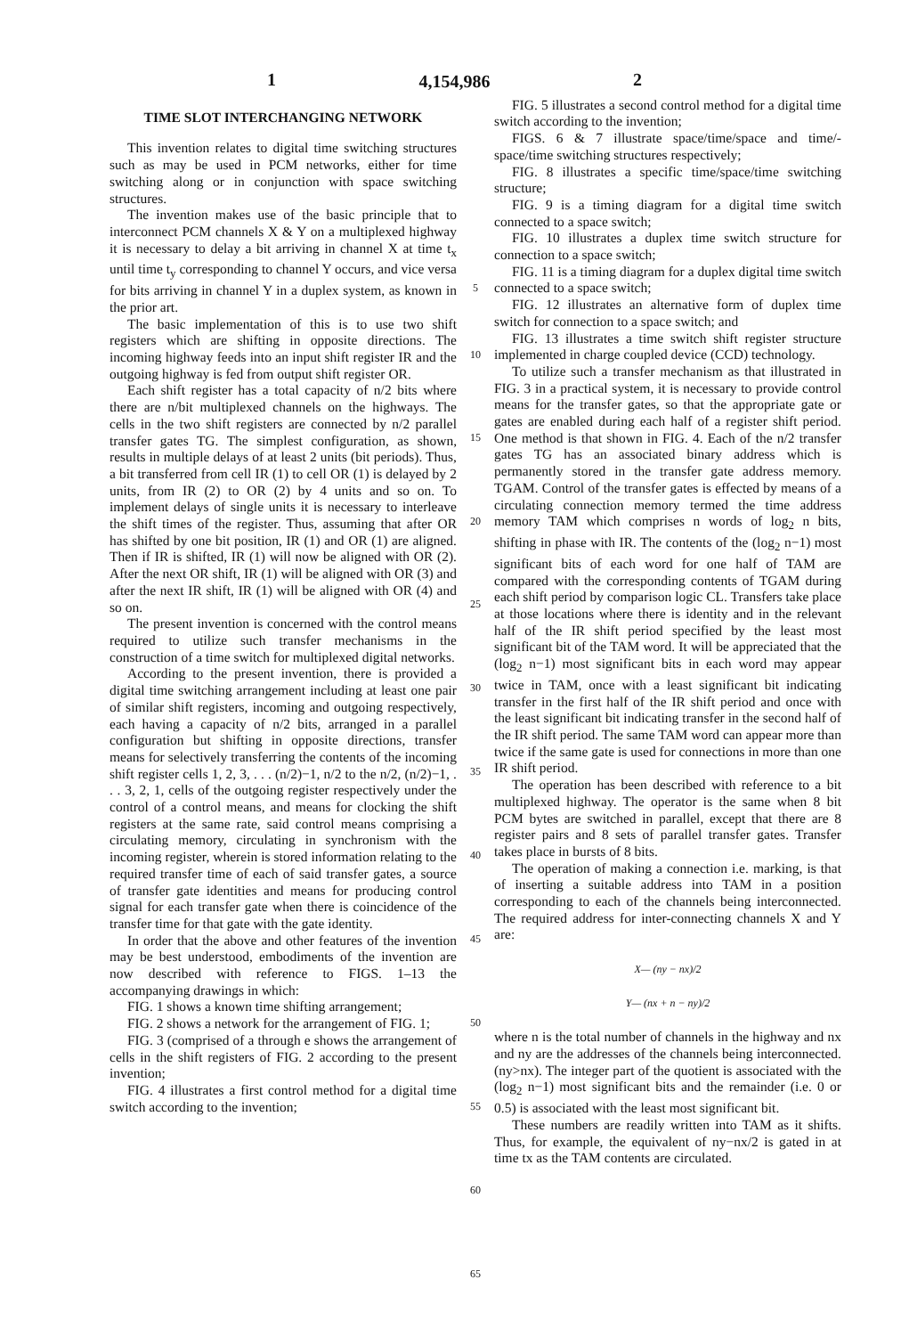4,154,986
1 2
TIME SLOT INTERCHANGING NETWORK
This invention relates to digital time switching structures such as may be used in PCM networks, either for time switching along or in conjunction with space switching structures.
The invention makes use of the basic principle that to interconnect PCM channels X & Y on a multiplexed highway it is necessary to delay a bit arriving in channel X at time t<sub>x</sub> until time t<sub>y</sub> corresponding to channel Y occurs, and vice versa for bits arriving in channel Y in a duplex system, as known in the prior art.
The basic implementation of this is to use two shift registers which are shifting in opposite directions. The incoming highway feeds into an input shift register IR and the outgoing highway is fed from output shift register OR.
Each shift register has a total capacity of n/2 bits where there are n/bit multiplexed channels on the highways. The cells in the two shift registers are connected by n/2 parallel transfer gates TG. The simplest configuration, as shown, results in multiple delays of at least 2 units (bit periods). Thus, a bit transferred from cell IR (1) to cell OR (1) is delayed by 2 units, from IR (2) to OR (2) by 4 units and so on. To implement delays of single units it is necessary to interleave the shift times of the register. Thus, assuming that after OR has shifted by one bit position, IR (1) and OR (1) are aligned. Then if IR is shifted, IR (1) will now be aligned with OR (2). After the next OR shift, IR (1) will be aligned with OR (3) and after the next IR shift, IR (1) will be aligned with OR (4) and so on.
The present invention is concerned with the control means required to utilize such transfer mechanisms in the construction of a time switch for multiplexed digital networks.
According to the present invention, there is provided a digital time switching arrangement including at least one pair of similar shift registers, incoming and outgoing respectively, each having a capacity of n/2 bits, arranged in a parallel configuration but shifting in opposite directions, transfer means for selectively transferring the contents of the incoming shift register cells 1, 2, 3, . . . (n/2)−1, n/2 to the n/2, (n/2)−1, . . . 3, 2, 1, cells of the outgoing register respectively under the control of a control means, and means for clocking the shift registers at the same rate, said control means comprising a circulating memory, circulating in synchronism with the incoming register, wherein is stored information relating to the required transfer time of each of said transfer gates, a source of transfer gate identities and means for producing control signal for each transfer gate when there is coincidence of the transfer time for that gate with the gate identity.
In order that the above and other features of the invention may be best understood, embodiments of the invention are now described with reference to FIGS. 1–13 the accompanying drawings in which:
FIG. 1 shows a known time shifting arrangement;
FIG. 2 shows a network for the arrangement of FIG. 1;
FIG. 3 (comprised of a through e shows the arrangement of cells in the shift registers of FIG. 2 according to the present invention;
FIG. 4 illustrates a first control method for a digital time switch according to the invention;
5
10
15
20
25
30
35
40
45
50
55
60
65
FIG. 5 illustrates a second control method for a digital time switch according to the invention;
FIGS. 6 & 7 illustrate space/time/space and time/-space/time switching structures respectively;
FIG. 8 illustrates a specific time/space/time switching structure;
FIG. 9 is a timing diagram for a digital time switch connected to a space switch;
FIG. 10 illustrates a duplex time switch structure for connection to a space switch;
FIG. 11 is a timing diagram for a duplex digital time switch connected to a space switch;
FIG. 12 illustrates an alternative form of duplex time switch for connection to a space switch; and
FIG. 13 illustrates a time switch shift register structure implemented in charge coupled device (CCD) technology.
To utilize such a transfer mechanism as that illustrated in FIG. 3 in a practical system, it is necessary to provide control means for the transfer gates, so that the appropriate gate or gates are enabled during each half of a register shift period. One method is that shown in FIG. 4. Each of the n/2 transfer gates TG has an associated binary address which is permanently stored in the transfer gate address memory. TGAM. Control of the transfer gates is effected by means of a circulating connection memory termed the time address memory TAM which comprises n words of log<sub>2</sub> n bits, shifting in phase with IR. The contents of the (log<sub>2</sub> n−1) most significant bits of each word for one half of TAM are compared with the corresponding contents of TGAM during each shift period by comparison logic CL. Transfers take place at those locations where there is identity and in the relevant half of the IR shift period specified by the least most significant bit of the TAM word. It will be appreciated that the (log<sub>2</sub> n−1) most significant bits in each word may appear twice in TAM, once with a least significant bit indicating transfer in the first half of the IR shift period and once with the least significant bit indicating transfer in the second half of the IR shift period. The same TAM word can appear more than twice if the same gate is used for connections in more than one IR shift period.
The operation has been described with reference to a bit multiplexed highway. The operator is the same when 8 bit PCM bytes are switched in parallel, except that there are 8 register pairs and 8 sets of parallel transfer gates. Transfer takes place in bursts of 8 bits.
The operation of making a connection i.e. marking, is that of inserting a suitable address into TAM in a position corresponding to each of the channels being interconnected. The required address for inter-connecting channels X and Y are:
X— (ny − nx)/2
Y— (nx + n − ny)/2
where n is the total number of channels in the highway and nx and ny are the addresses of the channels being interconnected. (ny>nx). The integer part of the quotient is associated with the (log<sub>2</sub> n−1) most significant bits and the remainder (i.e. 0 or 0.5) is associated with the least most significant bit.
These numbers are readily written into TAM as it shifts. Thus, for example, the equivalent of ny−nx/2 is gated in at time tx as the TAM contents are circulated.